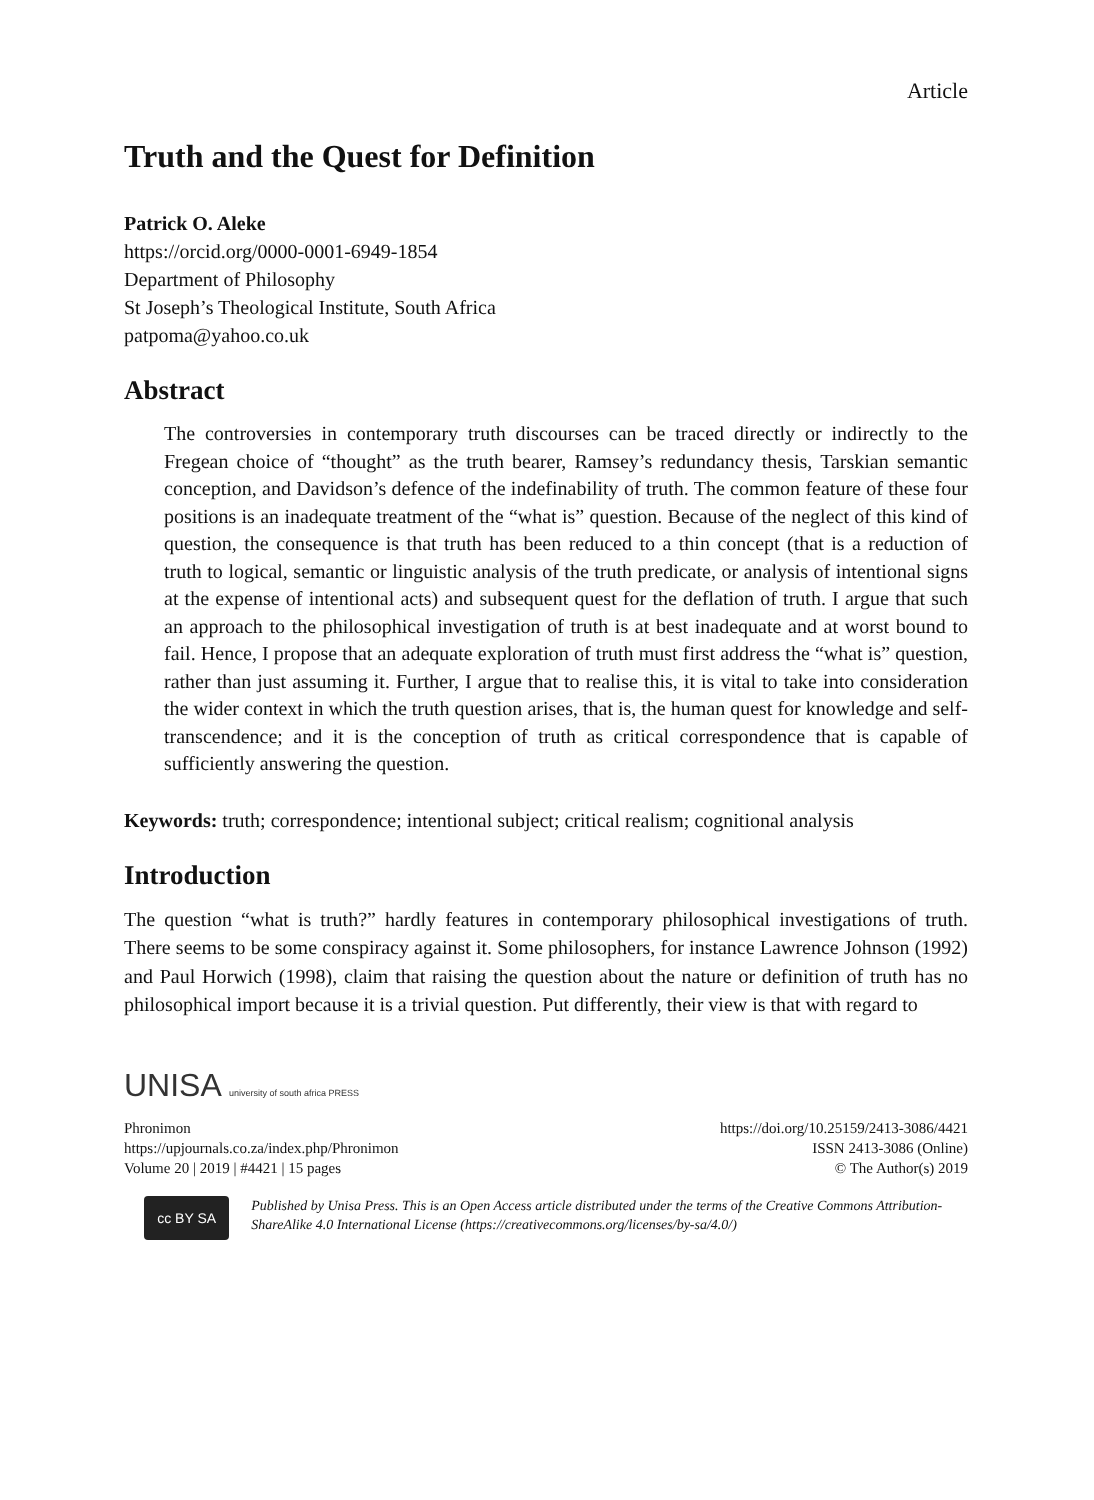Article
Truth and the Quest for Definition
Patrick O. Aleke
https://orcid.org/0000-0001-6949-1854
Department of Philosophy
St Joseph’s Theological Institute, South Africa
patpoma@yahoo.co.uk
Abstract
The controversies in contemporary truth discourses can be traced directly or indirectly to the Fregean choice of “thought” as the truth bearer, Ramsey’s redundancy thesis, Tarskian semantic conception, and Davidson’s defence of the indefinability of truth. The common feature of these four positions is an inadequate treatment of the “what is” question. Because of the neglect of this kind of question, the consequence is that truth has been reduced to a thin concept (that is a reduction of truth to logical, semantic or linguistic analysis of the truth predicate, or analysis of intentional signs at the expense of intentional acts) and subsequent quest for the deflation of truth. I argue that such an approach to the philosophical investigation of truth is at best inadequate and at worst bound to fail. Hence, I propose that an adequate exploration of truth must first address the “what is” question, rather than just assuming it. Further, I argue that to realise this, it is vital to take into consideration the wider context in which the truth question arises, that is, the human quest for knowledge and self-transcendence; and it is the conception of truth as critical correspondence that is capable of sufficiently answering the question.
Keywords: truth; correspondence; intentional subject; critical realism; cognitional analysis
Introduction
The question “what is truth?” hardly features in contemporary philosophical investigations of truth. There seems to be some conspiracy against it. Some philosophers, for instance Lawrence Johnson (1992) and Paul Horwich (1998), claim that raising the question about the nature or definition of truth has no philosophical import because it is a trivial question. Put differently, their view is that with regard to
UNISA university of south africa PRESS
Phronimon
https://upjournals.co.za/index.php/Phronimon
Volume 20 | 2019 | #4421 | 15 pages
https://doi.org/10.25159/2413-3086/4421
ISSN 2413-3086 (Online)
© The Author(s) 2019
cc BY SA
Published by Unisa Press. This is an Open Access article distributed under the terms of the Creative Commons Attribution-ShareAlike 4.0 International License (https://creativecommons.org/licenses/by-sa/4.0/)